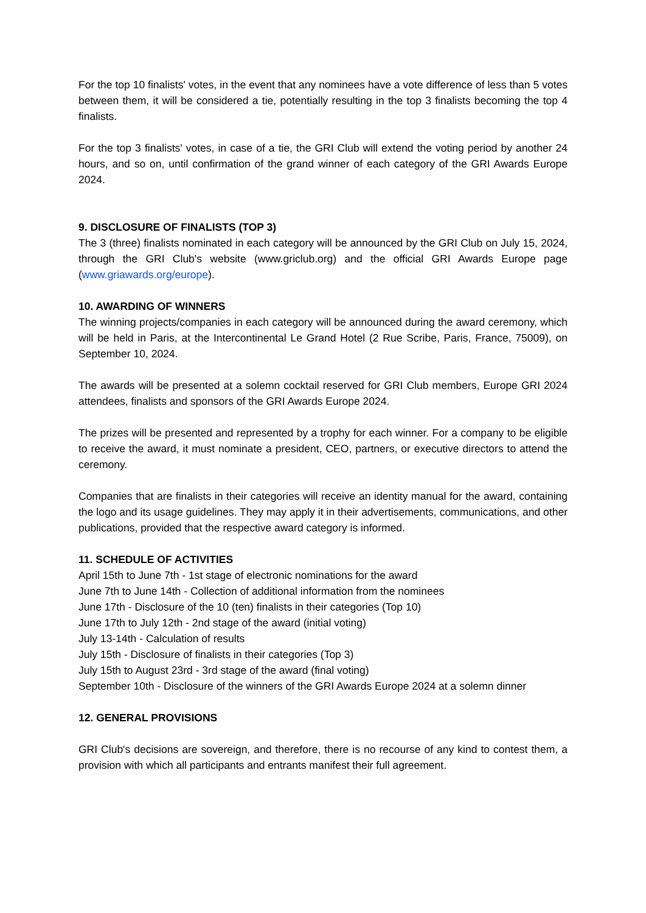For the top 10 finalists' votes, in the event that any nominees have a vote difference of less than 5 votes between them, it will be considered a tie, potentially resulting in the top 3 finalists becoming the top 4 finalists.
For the top 3 finalists' votes, in case of a tie, the GRI Club will extend the voting period by another 24 hours, and so on, until confirmation of the grand winner of each category of the GRI Awards Europe 2024.
9. DISCLOSURE OF FINALISTS (TOP 3)
The 3 (three) finalists nominated in each category will be announced by the GRI Club on July 15, 2024, through the GRI Club's website (www.griclub.org) and the official GRI Awards Europe page (www.griawards.org/europe).
10. AWARDING OF WINNERS
The winning projects/companies in each category will be announced during the award ceremony, which will be held in Paris, at the Intercontinental Le Grand Hotel (2 Rue Scribe, Paris, France, 75009), on September 10, 2024.
The awards will be presented at a solemn cocktail reserved for GRI Club members, Europe GRI 2024 attendees, finalists and sponsors of the GRI Awards Europe 2024.
The prizes will be presented and represented by a trophy for each winner. For a company to be eligible to receive the award, it must nominate a president, CEO, partners, or executive directors to attend the ceremony.
Companies that are finalists in their categories will receive an identity manual for the award, containing the logo and its usage guidelines. They may apply it in their advertisements, communications, and other publications, provided that the respective award category is informed.
11. SCHEDULE OF ACTIVITIES
April 15th to June 7th - 1st stage of electronic nominations for the award
June 7th to June 14th - Collection of additional information from the nominees
June 17th - Disclosure of the 10 (ten) finalists in their categories (Top 10)
June 17th to July 12th - 2nd stage of the award (initial voting)
July 13-14th - Calculation of results
July 15th - Disclosure of finalists in their categories (Top 3)
July 15th to August 23rd - 3rd stage of the award (final voting)
September 10th - Disclosure of the winners of the GRI Awards Europe 2024 at a solemn dinner
12. GENERAL PROVISIONS
GRI Club's decisions are sovereign, and therefore, there is no recourse of any kind to contest them, a provision with which all participants and entrants manifest their full agreement.